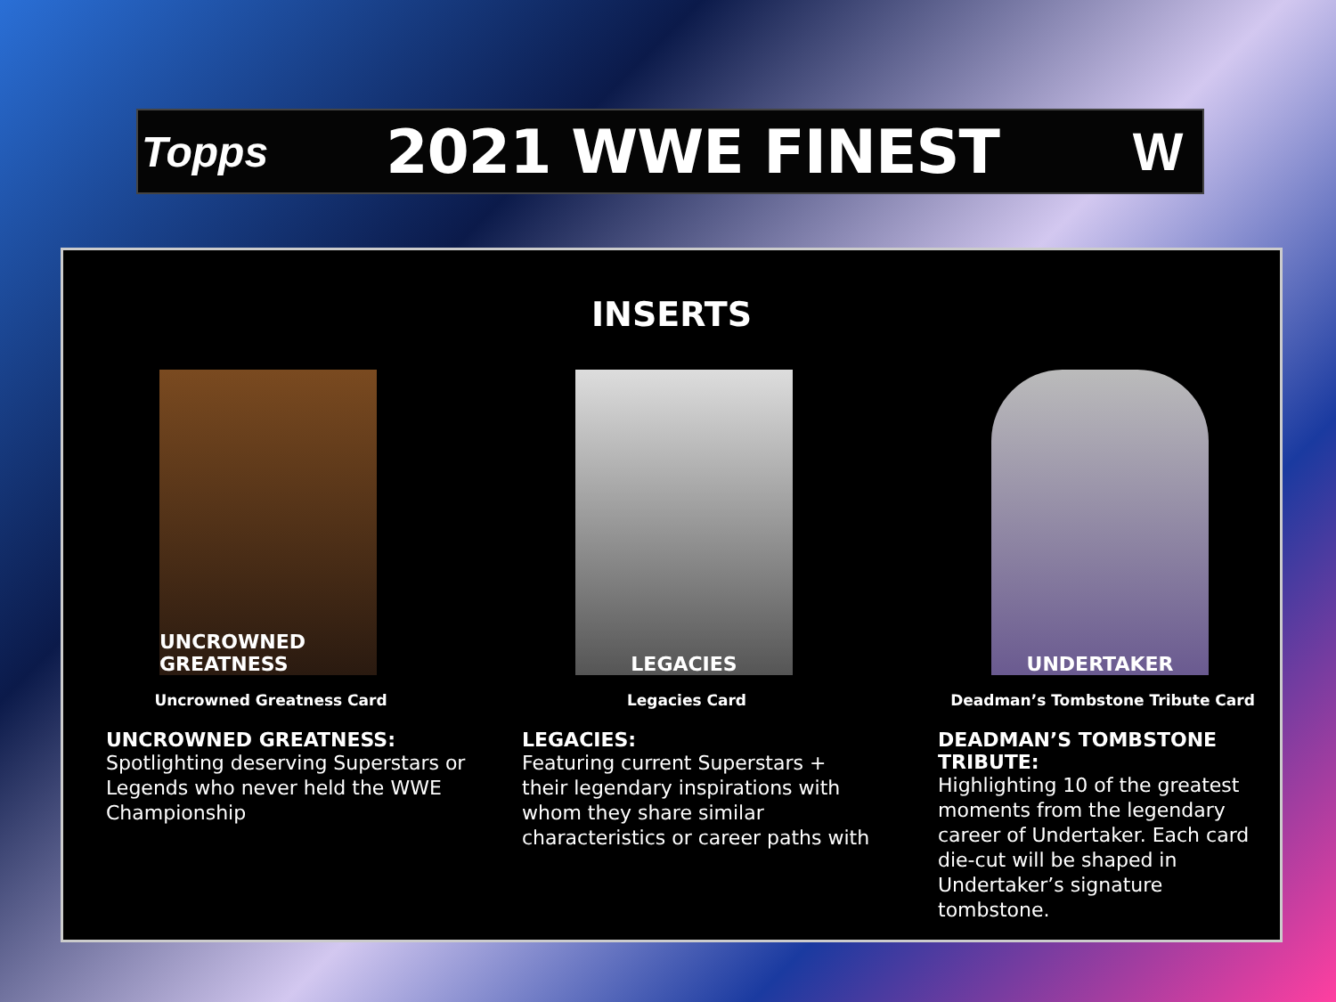Topps
2021 WWE FINEST W
INSERTS
UNCROWNED GREATNESS
Uncrowned Greatness Card
UNCROWNED GREATNESS:
Spotlighting deserving Superstars or Legends who never held the WWE Championship
LEGACIES
Legacies Card
LEGACIES:
Featuring current Superstars + their legendary inspirations with whom they share similar characteristics or career paths with
UNDERTAKER
Deadman’s Tombstone Tribute Card
DEADMAN’S TOMBSTONE TRIBUTE:
Highlighting 10 of the greatest moments from the legendary career of Undertaker. Each card die-cut will be shaped in Undertaker’s signature tombstone.